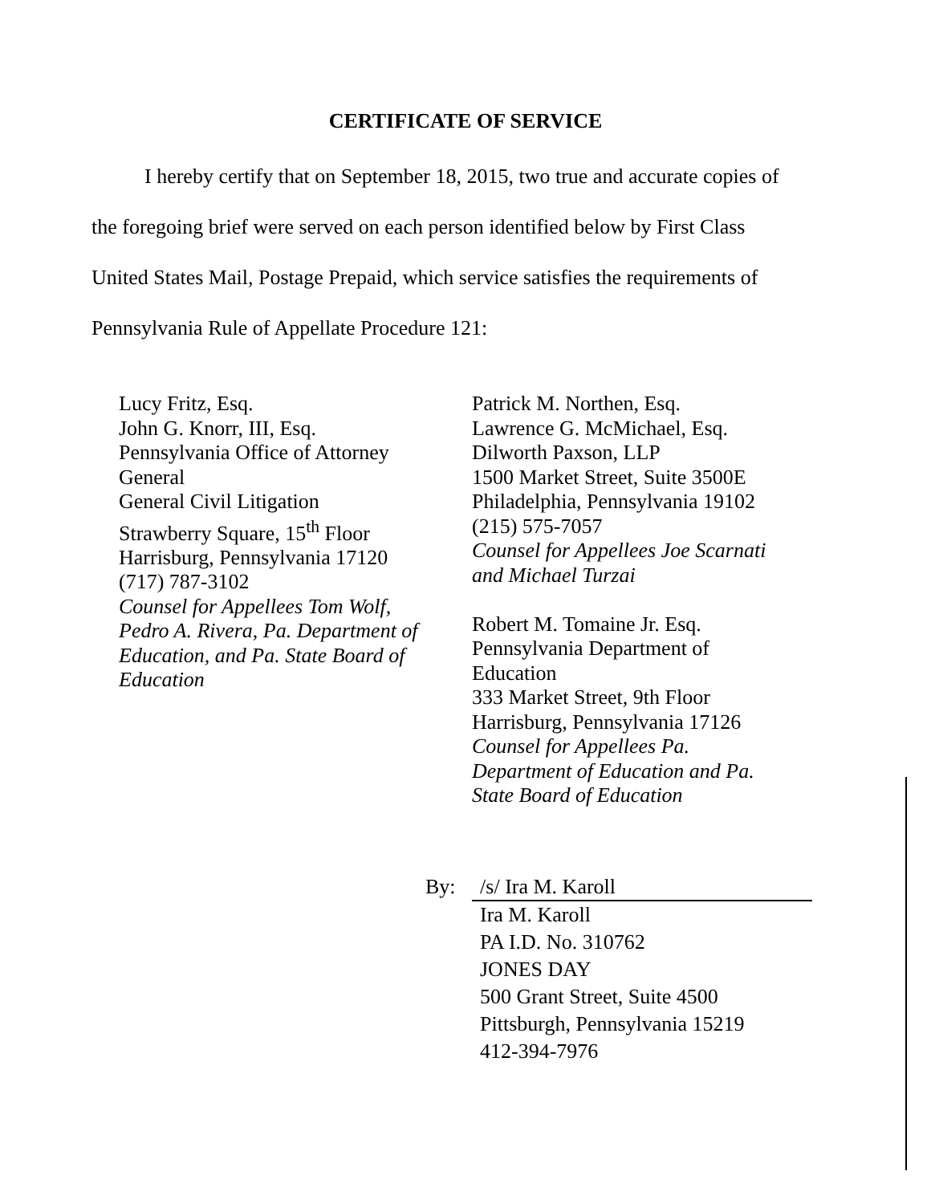CERTIFICATE OF SERVICE
I hereby certify that on September 18, 2015, two true and accurate copies of the foregoing brief were served on each person identified below by First Class United States Mail, Postage Prepaid, which service satisfies the requirements of Pennsylvania Rule of Appellate Procedure 121:
Lucy Fritz, Esq.
John G. Knorr, III, Esq.
Pennsylvania Office of Attorney
General
General Civil Litigation
Strawberry Square, 15<sup>th</sup> Floor
Harrisburg, Pennsylvania 17120
(717) 787-3102
Counsel for Appellees Tom Wolf,
Pedro A. Rivera, Pa. Department of
Education, and Pa. State Board of
Education
Patrick M. Northen, Esq.
Lawrence G. McMichael, Esq.
Dilworth Paxson, LLP
1500 Market Street, Suite 3500E
Philadelphia, Pennsylvania 19102
(215) 575-7057
Counsel for Appellees Joe Scarnati
and Michael Turzai
Robert M. Tomaine Jr. Esq.
Pennsylvania Department of
Education
333 Market Street, 9th Floor
Harrisburg, Pennsylvania 17126
Counsel for Appellees Pa.
Department of Education and Pa.
State Board of Education
By: /s/ Ira M. Karoll
Ira M. Karoll
PA I.D. No. 310762
JONES DAY
500 Grant Street, Suite 4500
Pittsburgh, Pennsylvania 15219
412-394-7976